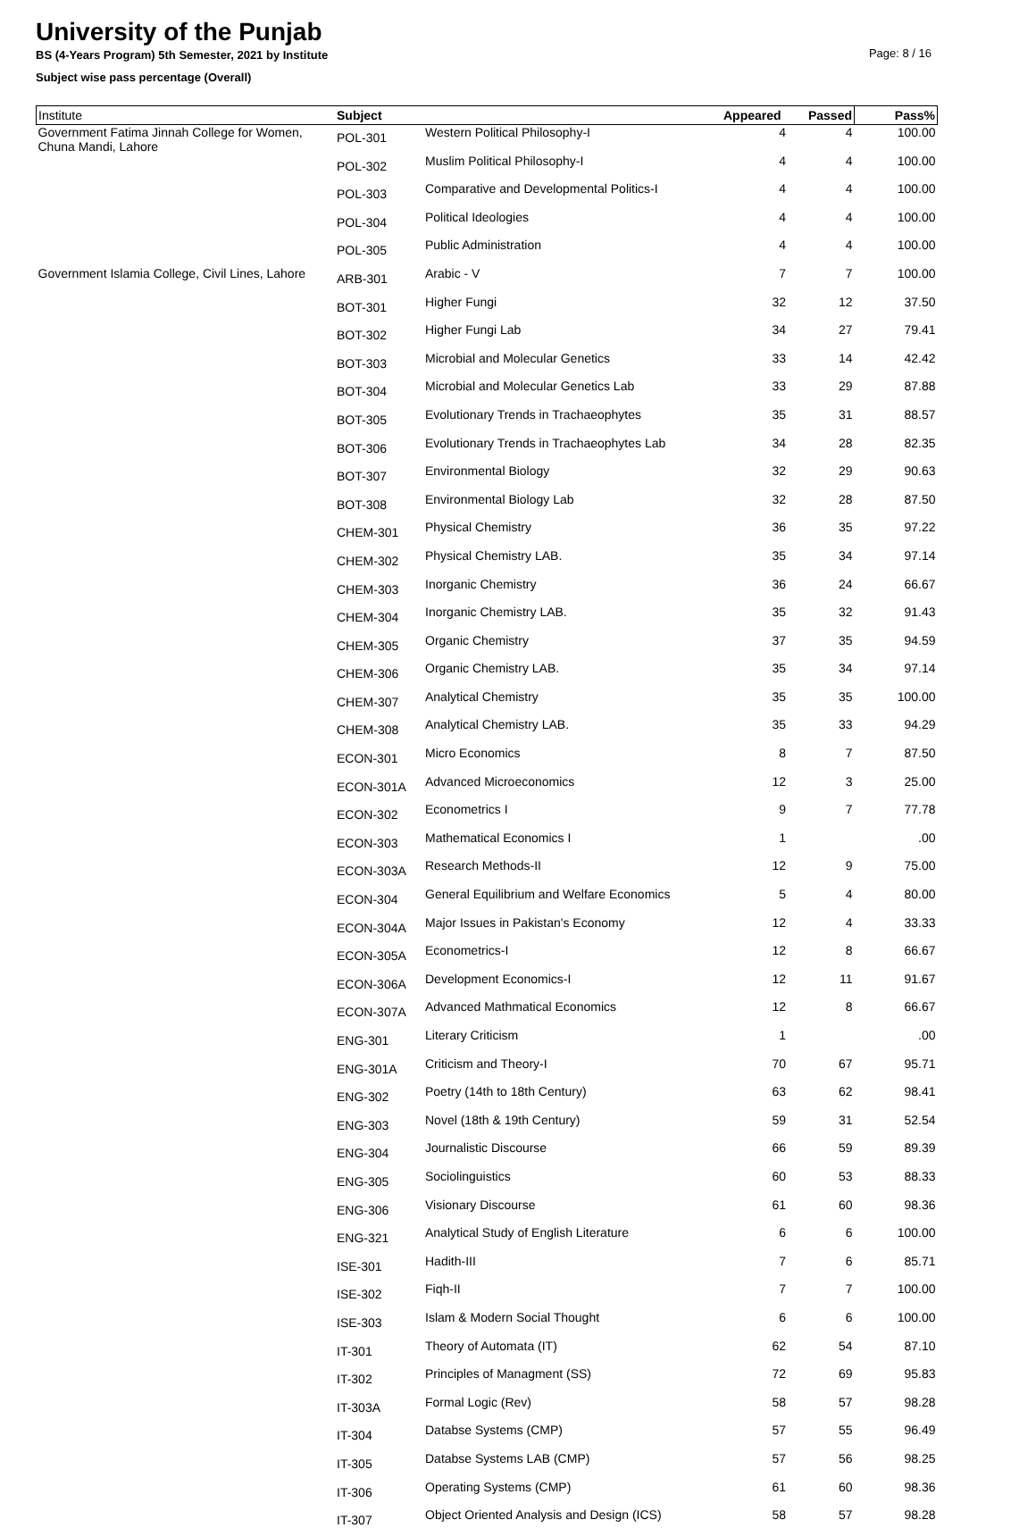University of the Punjab
Page: 8 / 16
BS (4-Years Program) 5th Semester, 2021 by Institute
Subject wise pass percentage (Overall)
| Institute | Subject | | Appeared | Passed | Pass% |
| --- | --- | --- | --- | --- | --- |
| Government Fatima Jinnah College for Women, Chuna Mandi, Lahore | POL-301 | Western Political Philosophy-I | 4 | 4 | 100.00 |
| | POL-302 | Muslim Political Philosophy-I | 4 | 4 | 100.00 |
| | POL-303 | Comparative and Developmental Politics-I | 4 | 4 | 100.00 |
| | POL-304 | Political Ideologies | 4 | 4 | 100.00 |
| | POL-305 | Public Administration | 4 | 4 | 100.00 |
| Government Islamia College, Civil Lines, Lahore | ARB-301 | Arabic - V | 7 | 7 | 100.00 |
| | BOT-301 | Higher Fungi | 32 | 12 | 37.50 |
| | BOT-302 | Higher Fungi Lab | 34 | 27 | 79.41 |
| | BOT-303 | Microbial and Molecular Genetics | 33 | 14 | 42.42 |
| | BOT-304 | Microbial and Molecular Genetics Lab | 33 | 29 | 87.88 |
| | BOT-305 | Evolutionary Trends in Trachaeophytes | 35 | 31 | 88.57 |
| | BOT-306 | Evolutionary Trends in Trachaeophytes Lab | 34 | 28 | 82.35 |
| | BOT-307 | Environmental Biology | 32 | 29 | 90.63 |
| | BOT-308 | Environmental Biology Lab | 32 | 28 | 87.50 |
| | CHEM-301 | Physical Chemistry | 36 | 35 | 97.22 |
| | CHEM-302 | Physical Chemistry LAB. | 35 | 34 | 97.14 |
| | CHEM-303 | Inorganic Chemistry | 36 | 24 | 66.67 |
| | CHEM-304 | Inorganic Chemistry LAB. | 35 | 32 | 91.43 |
| | CHEM-305 | Organic Chemistry | 37 | 35 | 94.59 |
| | CHEM-306 | Organic Chemistry LAB. | 35 | 34 | 97.14 |
| | CHEM-307 | Analytical Chemistry | 35 | 35 | 100.00 |
| | CHEM-308 | Analytical Chemistry LAB. | 35 | 33 | 94.29 |
| | ECON-301 | Micro Economics | 8 | 7 | 87.50 |
| | ECON-301A | Advanced Microeconomics | 12 | 3 | 25.00 |
| | ECON-302 | Econometrics I | 9 | 7 | 77.78 |
| | ECON-303 | Mathematical Economics I | 1 | | .00 |
| | ECON-303A | Research Methods-II | 12 | 9 | 75.00 |
| | ECON-304 | General Equilibrium and Welfare Economics | 5 | 4 | 80.00 |
| | ECON-304A | Major Issues in Pakistan's Economy | 12 | 4 | 33.33 |
| | ECON-305A | Econometrics-I | 12 | 8 | 66.67 |
| | ECON-306A | Development Economics-I | 12 | 11 | 91.67 |
| | ECON-307A | Advanced Mathmatical Economics | 12 | 8 | 66.67 |
| | ENG-301 | Literary Criticism | 1 | | .00 |
| | ENG-301A | Criticism and Theory-I | 70 | 67 | 95.71 |
| | ENG-302 | Poetry (14th to 18th Century) | 63 | 62 | 98.41 |
| | ENG-303 | Novel (18th & 19th Century) | 59 | 31 | 52.54 |
| | ENG-304 | Journalistic Discourse | 66 | 59 | 89.39 |
| | ENG-305 | Sociolinguistics | 60 | 53 | 88.33 |
| | ENG-306 | Visionary Discourse | 61 | 60 | 98.36 |
| | ENG-321 | Analytical Study of English Literature | 6 | 6 | 100.00 |
| | ISE-301 | Hadith-III | 7 | 6 | 85.71 |
| | ISE-302 | Fiqh-II | 7 | 7 | 100.00 |
| | ISE-303 | Islam & Modern Social Thought | 6 | 6 | 100.00 |
| | IT-301 | Theory of Automata (IT) | 62 | 54 | 87.10 |
| | IT-302 | Principles of Managment (SS) | 72 | 69 | 95.83 |
| | IT-303A | Formal Logic (Rev) | 58 | 57 | 98.28 |
| | IT-304 | Databse Systems (CMP) | 57 | 55 | 96.49 |
| | IT-305 | Databse Systems LAB (CMP) | 57 | 56 | 98.25 |
| | IT-306 | Operating Systems (CMP) | 61 | 60 | 98.36 |
| | IT-307 | Object Oriented Analysis and Design (ICS) | 58 | 57 | 98.28 |